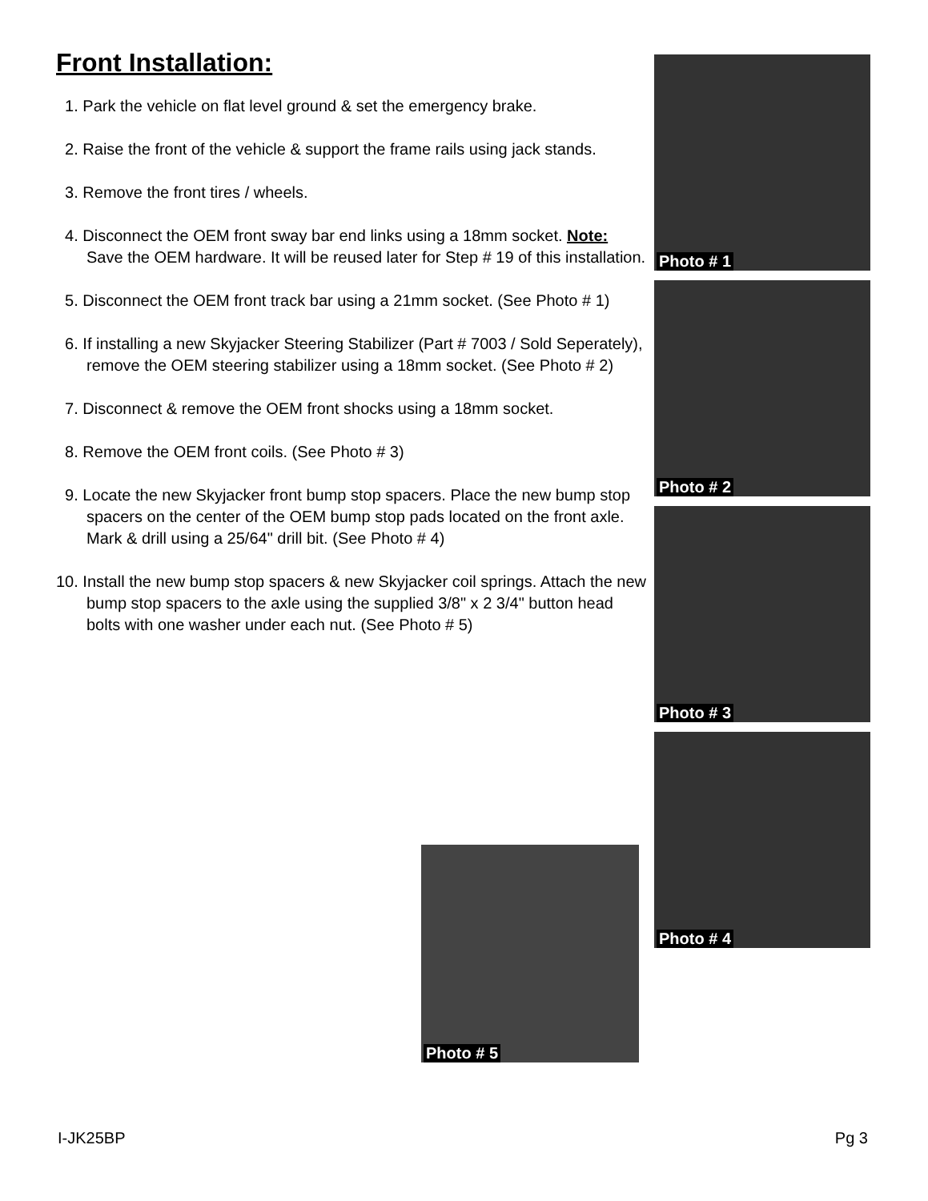Front Installation:
1. Park the vehicle on flat level ground & set the emergency brake.
2. Raise the front of the vehicle & support the frame rails using jack stands.
3. Remove the front tires / wheels.
4. Disconnect the OEM front sway bar end links using a 18mm socket. Note: Save the OEM hardware. It will be reused later for Step # 19 of this installation.
5. Disconnect the OEM front track bar using a 21mm socket. (See Photo # 1)
6. If installing a new Skyjacker Steering Stabilizer (Part # 7003 / Sold Seperately), remove the OEM steering stabilizer using a 18mm socket. (See Photo # 2)
7. Disconnect & remove the OEM front shocks using a 18mm socket.
8. Remove the OEM front coils. (See Photo # 3)
9. Locate the new Skyjacker front bump stop spacers. Place the new bump stop spacers on the center of the OEM bump stop pads located on the front axle. Mark & drill using a 25/64" drill bit. (See Photo # 4)
10. Install the new bump stop spacers & new Skyjacker coil springs. Attach the new bump stop spacers to the axle using the supplied 3/8" x 2 3/4" button head bolts with one washer under each nut. (See Photo # 5)
Photo # 1
Photo # 2
Photo # 3
Photo # 4
Photo # 5
I-JK25BP Pg 3